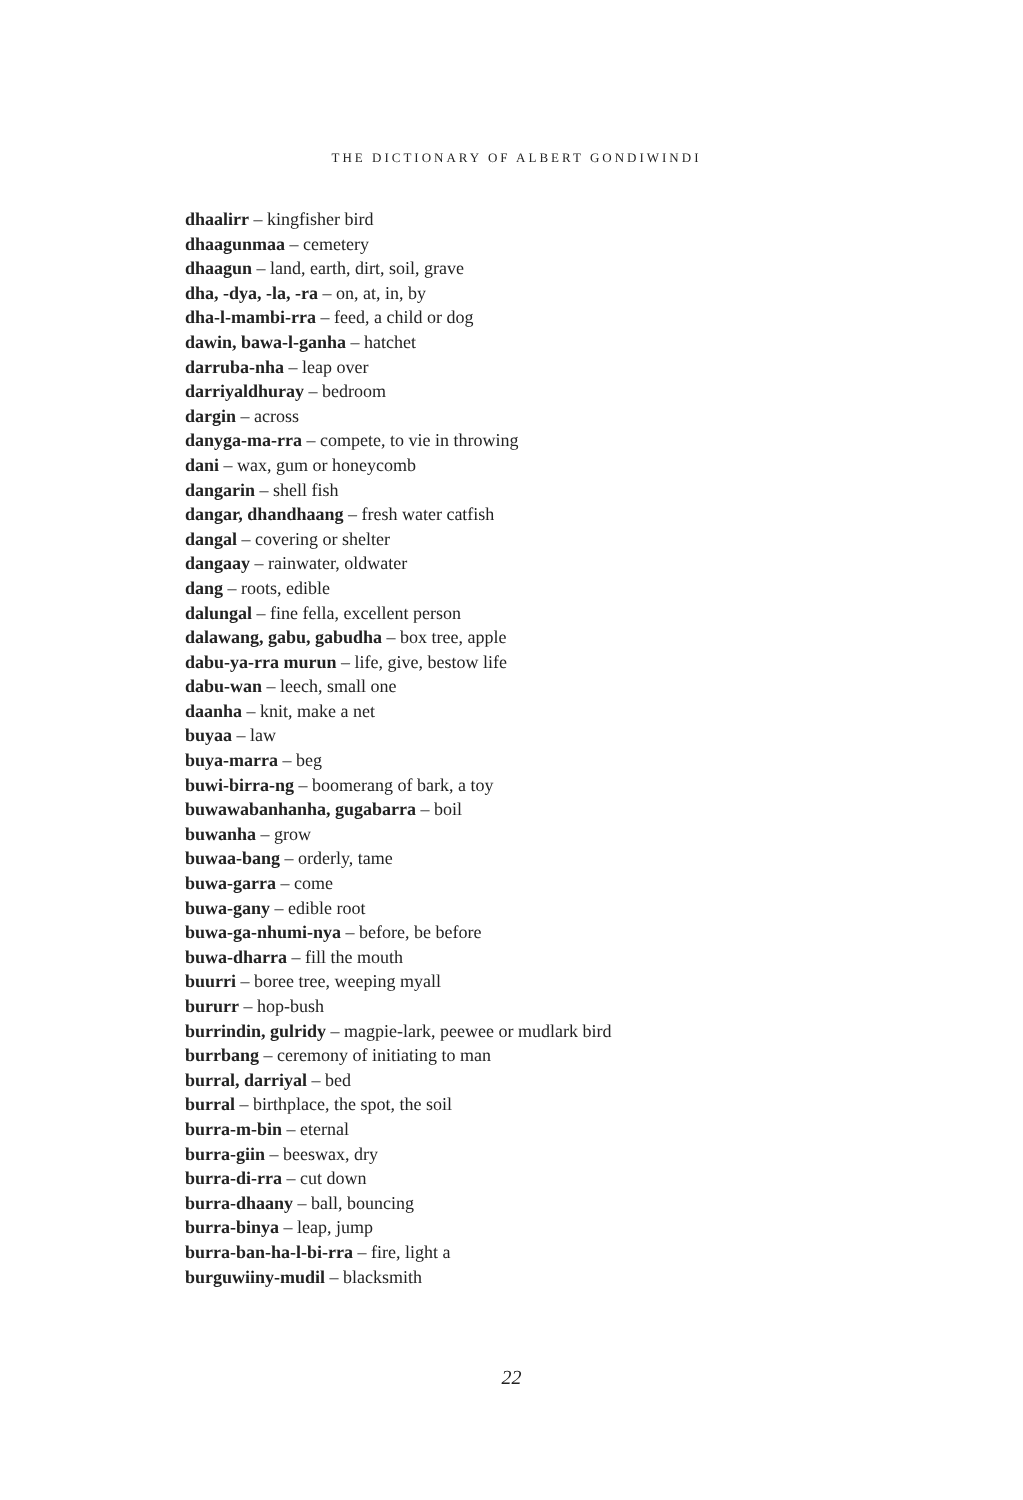THE DICTIONARY OF ALBERT GONDIWINDI
dhaalirr – kingfisher bird
dhaagunmaa – cemetery
dhaagun – land, earth, dirt, soil, grave
dha, -dya, -la, -ra – on, at, in, by
dha-l-mambi-rra – feed, a child or dog
dawin, bawa-l-ganha – hatchet
darruba-nha – leap over
darriyaldhuray – bedroom
dargin – across
danyga-ma-rra – compete, to vie in throwing
dani – wax, gum or honeycomb
dangarin – shell fish
dangar, dhandhaang – fresh water catfish
dangal – covering or shelter
dangaay – rainwater, oldwater
dang – roots, edible
dalungal – fine fella, excellent person
dalawang, gabu, gabudha – box tree, apple
dabu-ya-rra murun – life, give, bestow life
dabu-wan – leech, small one
daanha – knit, make a net
buyaa – law
buya-marra – beg
buwi-birra-ng – boomerang of bark, a toy
buwawabanhanha, gugabarra – boil
buwanha – grow
buwaa-bang – orderly, tame
buwa-garra – come
buwa-gany – edible root
buwa-ga-nhumi-nya – before, be before
buwa-dharra – fill the mouth
buurri – boree tree, weeping myall
bururr – hop-bush
burrindin, gulridy – magpie-lark, peewee or mudlark bird
burrbang – ceremony of initiating to man
burral, darriyal – bed
burral – birthplace, the spot, the soil
burra-m-bin – eternal
burra-giin – beeswax, dry
burra-di-rra – cut down
burra-dhaany – ball, bouncing
burra-binya – leap, jump
burra-ban-ha-l-bi-rra – fire, light a
burguwiiny-mudil – blacksmith
22